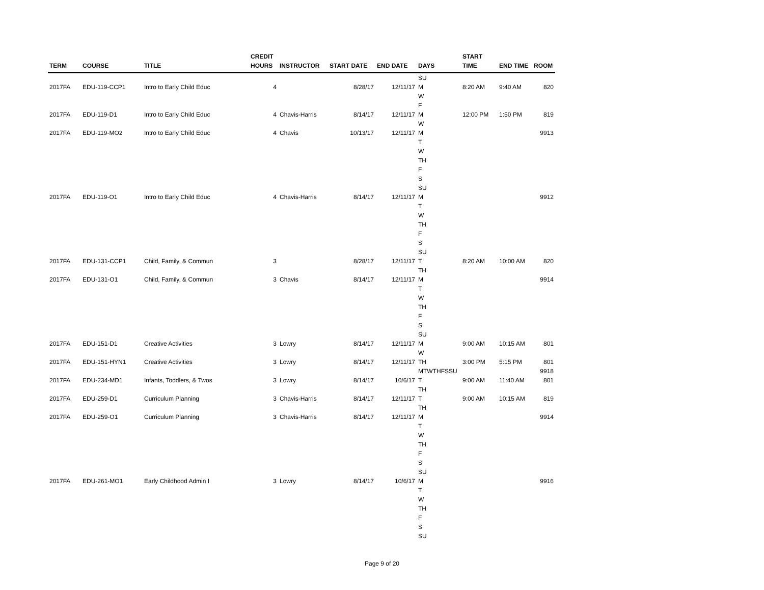| TERM | COURSE | TITLE | CREDIT HOURS | INSTRUCTOR | START DATE | END DATE | DAYS | START TIME | END TIME | ROOM |
| --- | --- | --- | --- | --- | --- | --- | --- | --- | --- | --- |
| | | | | | | | SU | | | |
| 2017FA | EDU-119-CCP1 | Intro to Early Child Educ | 4 | | 8/28/17 | 12/11/17 | M | 8:20 AM | 9:40 AM | 820 |
| | | | | | | | W | | | |
| | | | | | | | F | | | |
| 2017FA | EDU-119-D1 | Intro to Early Child Educ | 4 | Chavis-Harris | 8/14/17 | 12/11/17 | M | 12:00 PM | 1:50 PM | 819 |
| | | | | | | | W | | | |
| 2017FA | EDU-119-MO2 | Intro to Early Child Educ | 4 | Chavis | 10/13/17 | 12/11/17 | M | | | 9913 |
| | | | | | | | T | | | |
| | | | | | | | W | | | |
| | | | | | | | TH | | | |
| | | | | | | | F | | | |
| | | | | | | | S | | | |
| | | | | | | | SU | | | |
| 2017FA | EDU-119-O1 | Intro to Early Child Educ | 4 | Chavis-Harris | 8/14/17 | 12/11/17 | M | | | 9912 |
| | | | | | | | T | | | |
| | | | | | | | W | | | |
| | | | | | | | TH | | | |
| | | | | | | | F | | | |
| | | | | | | | S | | | |
| | | | | | | | SU | | | |
| 2017FA | EDU-131-CCP1 | Child, Family, & Commun | 3 | | 8/28/17 | 12/11/17 | T | 8:20 AM | 10:00 AM | 820 |
| | | | | | | | TH | | | |
| 2017FA | EDU-131-O1 | Child, Family, & Commun | 3 | Chavis | 8/14/17 | 12/11/17 | M | | | 9914 |
| | | | | | | | T | | | |
| | | | | | | | W | | | |
| | | | | | | | TH | | | |
| | | | | | | | F | | | |
| | | | | | | | S | | | |
| | | | | | | | SU | | | |
| 2017FA | EDU-151-D1 | Creative Activities | 3 | Lowry | 8/14/17 | 12/11/17 | M | 9:00 AM | 10:15 AM | 801 |
| | | | | | | | W | | | |
| 2017FA | EDU-151-HYN1 | Creative Activities | 3 | Lowry | 8/14/17 | 12/11/17 | TH | 3:00 PM | 5:15 PM | 801 |
| | | | | | | | MTWTHFSSU | | | 9918 |
| 2017FA | EDU-234-MD1 | Infants, Toddlers, & Twos | 3 | Lowry | 8/14/17 | 10/6/17 | T | 9:00 AM | 11:40 AM | 801 |
| | | | | | | | TH | | | |
| 2017FA | EDU-259-D1 | Curriculum Planning | 3 | Chavis-Harris | 8/14/17 | 12/11/17 | T | 9:00 AM | 10:15 AM | 819 |
| | | | | | | | TH | | | |
| 2017FA | EDU-259-O1 | Curriculum Planning | 3 | Chavis-Harris | 8/14/17 | 12/11/17 | M | | | 9914 |
| | | | | | | | T | | | |
| | | | | | | | W | | | |
| | | | | | | | TH | | | |
| | | | | | | | F | | | |
| | | | | | | | S | | | |
| | | | | | | | SU | | | |
| 2017FA | EDU-261-MO1 | Early Childhood Admin I | 3 | Lowry | 8/14/17 | 10/6/17 | M | | | 9916 |
| | | | | | | | T | | | |
| | | | | | | | W | | | |
| | | | | | | | TH | | | |
| | | | | | | | F | | | |
| | | | | | | | S | | | |
| | | | | | | | SU | | | |
Page 9 of 20